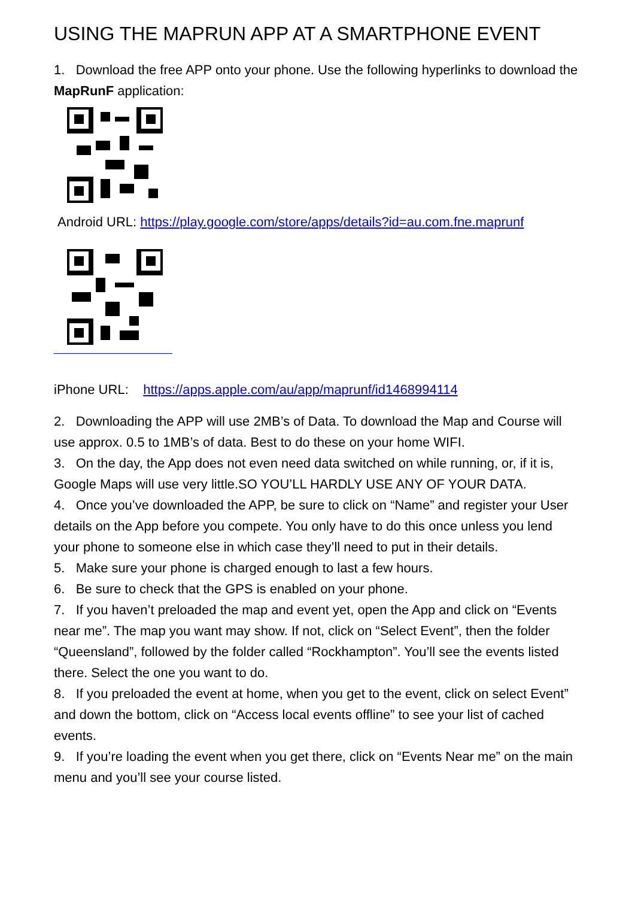USING THE MAPRUN APP AT A SMARTPHONE EVENT
1. Download the free APP onto your phone. Use the following hyperlinks to download the MapRunF application:
Android URL: https://play.google.com/store/apps/details?id=au.com.fne.maprunf
iPhone URL: https://apps.apple.com/au/app/maprunf/id1468994114
2. Downloading the APP will use 2MB’s of Data. To download the Map and Course will use approx. 0.5 to 1MB’s of data. Best to do these on your home WIFI.
3. On the day, the App does not even need data switched on while running, or, if it is, Google Maps will use very little.SO YOU’LL HARDLY USE ANY OF YOUR DATA.
4. Once you’ve downloaded the APP, be sure to click on “Name” and register your User details on the App before you compete. You only have to do this once unless you lend your phone to someone else in which case they’ll need to put in their details.
5. Make sure your phone is charged enough to last a few hours.
6. Be sure to check that the GPS is enabled on your phone.
7. If you haven’t preloaded the map and event yet, open the App and click on “Events near me”. The map you want may show. If not, click on “Select Event”, then the folder “Queensland”, followed by the folder called “Rockhampton”. You’ll see the events listed there. Select the one you want to do.
8. If you preloaded the event at home, when you get to the event, click on select Event” and down the bottom, click on “Access local events offline” to see your list of cached events.
9. If you’re loading the event when you get there, click on “Events Near me” on the main menu and you’ll see your course listed.